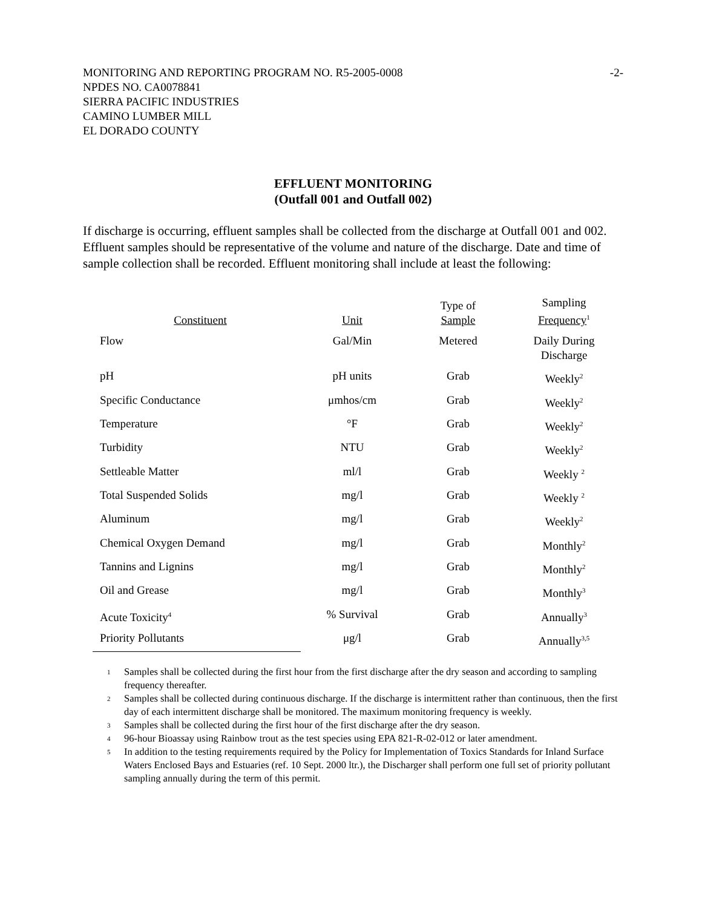MONITORING AND REPORTING PROGRAM NO. R5-2005-0008 -2-
NPDES NO. CA0078841
SIERRA PACIFIC INDUSTRIES
CAMINO LUMBER MILL
EL DORADO COUNTY
EFFLUENT MONITORING
(Outfall 001 and Outfall 002)
If discharge is occurring, effluent samples shall be collected from the discharge at Outfall 001 and 002. Effluent samples should be representative of the volume and nature of the discharge. Date and time of sample collection shall be recorded. Effluent monitoring shall include at least the following:
| Constituent | Unit | Type of Sample | Sampling Frequency<sup>1</sup> |
| --- | --- | --- | --- |
| Flow | Gal/Min | Metered | Daily During Discharge |
| pH | pH units | Grab | Weekly<sup>2</sup> |
| Specific Conductance | μmhos/cm | Grab | Weekly<sup>2</sup> |
| Temperature | °F | Grab | Weekly<sup>2</sup> |
| Turbidity | NTU | Grab | Weekly<sup>2</sup> |
| Settleable Matter | ml/l | Grab | Weekly <sup>2</sup> |
| Total Suspended Solids | mg/l | Grab | Weekly <sup>2</sup> |
| Aluminum | mg/l | Grab | Weekly<sup>2</sup> |
| Chemical Oxygen Demand | mg/l | Grab | Monthly<sup>2</sup> |
| Tannins and Lignins | mg/l | Grab | Monthly<sup>2</sup> |
| Oil and Grease | mg/l | Grab | Monthly<sup>3</sup> |
| Acute Toxicity<sup>4</sup> | % Survival | Grab | Annually<sup>3</sup> |
| Priority Pollutants | μg/l | Grab | Annually<sup>3,5</sup> |
<sup>1</sup> Samples shall be collected during the first hour from the first discharge after the dry season and according to sampling frequency thereafter.
<sup>2</sup> Samples shall be collected during continuous discharge. If the discharge is intermittent rather than continuous, then the first day of each intermittent discharge shall be monitored. The maximum monitoring frequency is weekly.
<sup>3</sup> Samples shall be collected during the first hour of the first discharge after the dry season.
<sup>4</sup> 96-hour Bioassay using Rainbow trout as the test species using EPA 821-R-02-012 or later amendment.
<sup>5</sup> In addition to the testing requirements required by the Policy for Implementation of Toxics Standards for Inland Surface Waters Enclosed Bays and Estuaries (ref. 10 Sept. 2000 ltr.), the Discharger shall perform one full set of priority pollutant sampling annually during the term of this permit.